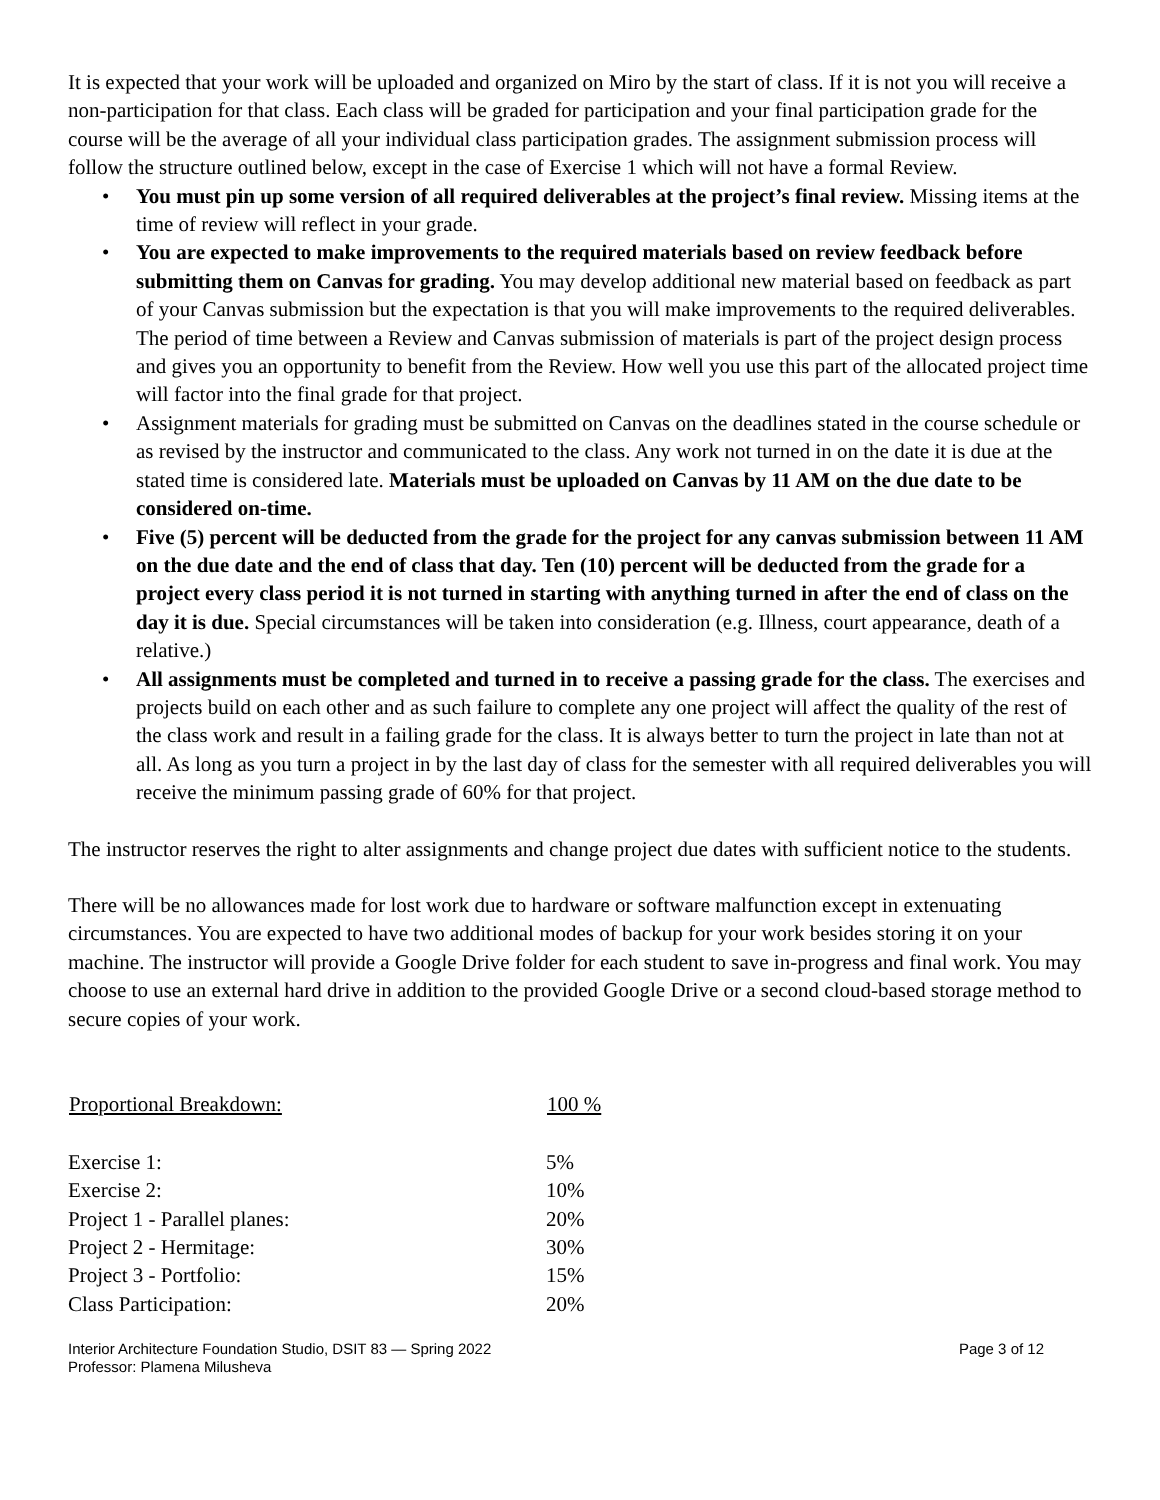It is expected that your work will be uploaded and organized on Miro by the start of class. If it is not you will receive a non-participation for that class. Each class will be graded for participation and your final participation grade for the course will be the average of all your individual class participation grades. The assignment submission process will follow the structure outlined below, except in the case of Exercise 1 which will not have a formal Review.
• You must pin up some version of all required deliverables at the project’s final review. Missing items at the time of review will reflect in your grade.
• You are expected to make improvements to the required materials based on review feedback before submitting them on Canvas for grading. You may develop additional new material based on feedback as part of your Canvas submission but the expectation is that you will make improvements to the required deliverables. The period of time between a Review and Canvas submission of materials is part of the project design process and gives you an opportunity to benefit from the Review. How well you use this part of the allocated project time will factor into the final grade for that project.
• Assignment materials for grading must be submitted on Canvas on the deadlines stated in the course schedule or as revised by the instructor and communicated to the class. Any work not turned in on the date it is due at the stated time is considered late. Materials must be uploaded on Canvas by 11 AM on the due date to be considered on-time.
• Five (5) percent will be deducted from the grade for the project for any canvas submission between 11 AM on the due date and the end of class that day. Ten (10) percent will be deducted from the grade for a project every class period it is not turned in starting with anything turned in after the end of class on the day it is due. Special circumstances will be taken into consideration (e.g. Illness, court appearance, death of a relative.)
• All assignments must be completed and turned in to receive a passing grade for the class. The exercises and projects build on each other and as such failure to complete any one project will affect the quality of the rest of the class work and result in a failing grade for the class. It is always better to turn the project in late than not at all. As long as you turn a project in by the last day of class for the semester with all required deliverables you will receive the minimum passing grade of 60% for that project.
The instructor reserves the right to alter assignments and change project due dates with sufficient notice to the students.
There will be no allowances made for lost work due to hardware or software malfunction except in extenuating circumstances. You are expected to have two additional modes of backup for your work besides storing it on your machine. The instructor will provide a Google Drive folder for each student to save in-progress and final work. You may choose to use an external hard drive in addition to the provided Google Drive or a second cloud-based storage method to secure copies of your work.
| Proportional Breakdown: | 100 % |
| --- | --- |
| Exercise 1: | 5% |
| Exercise 2: | 10% |
| Project 1 - Parallel planes: | 20% |
| Project 2 - Hermitage: | 30% |
| Project 3 - Portfolio: | 15% |
| Class Participation: | 20% |
Interior Architecture Foundation Studio, DSIT 83 — Spring 2022
Professor: Plamena Milusheva
Page 3 of 12